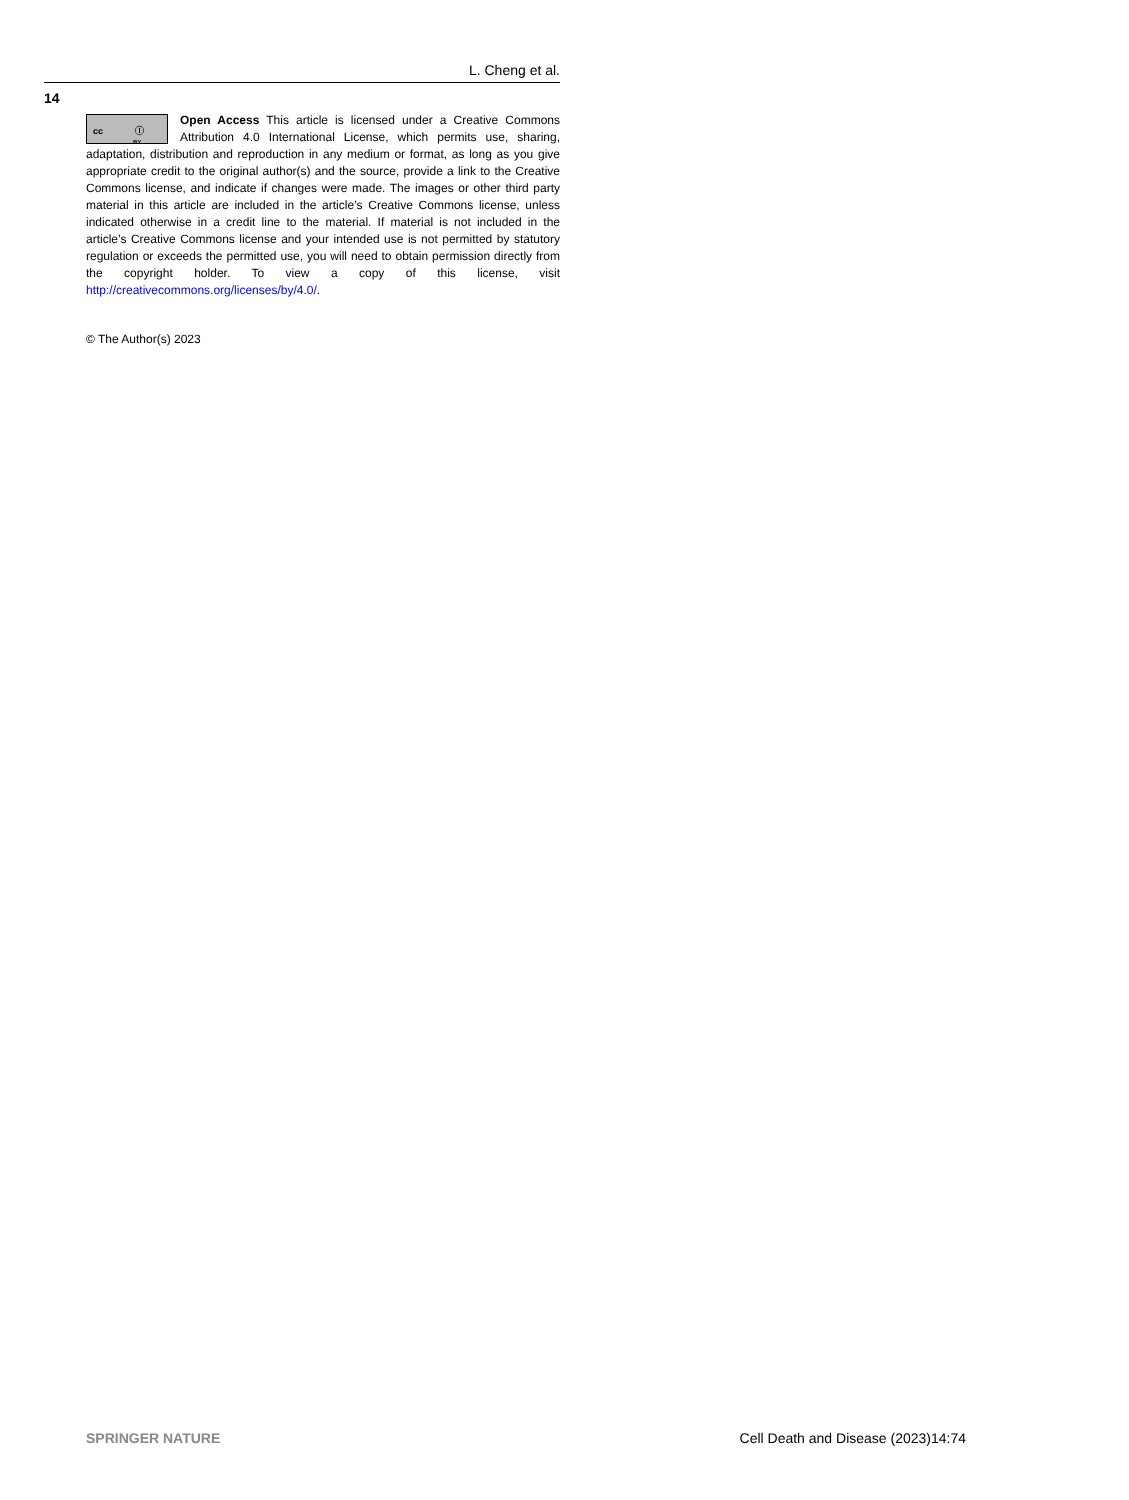L. Cheng et al.
14
cc ⓘ
BY
Open Access This article is licensed under a Creative Commons Attribution 4.0 International License, which permits use, sharing, adaptation, distribution and reproduction in any medium or format, as long as you give appropriate credit to the original author(s) and the source, provide a link to the Creative Commons license, and indicate if changes were made. The images or other third party material in this article are included in the article’s Creative Commons license, unless indicated otherwise in a credit line to the material. If material is not included in the article’s Creative Commons license and your intended use is not permitted by statutory regulation or exceeds the permitted use, you will need to obtain permission directly from the copyright holder. To view a copy of this license, visit http://creativecommons.org/licenses/by/4.0/.
© The Author(s) 2023
SPRINGER NATURE Cell Death and Disease (2023)14:74